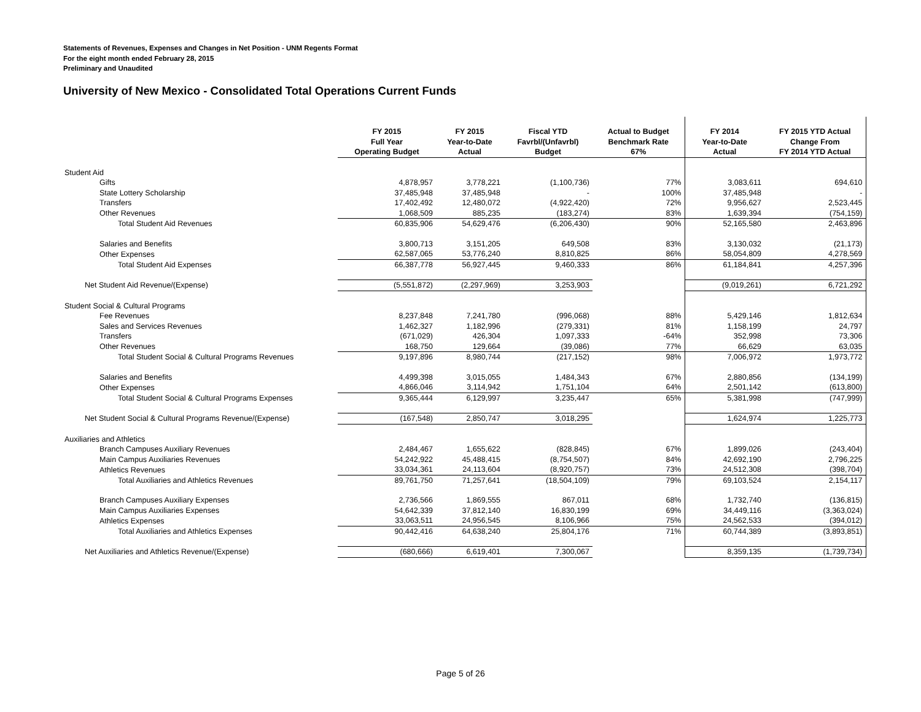Statements of Revenues, Expenses and Changes in Net Position - UNM Regents Format
For the eight month ended February 28, 2015
Preliminary and Unaudited
University of New Mexico - Consolidated Total Operations Current Funds
| | FY 2015 Full Year Operating Budget | FY 2015 Year-to-Date Actual | Fiscal YTD Favrbl/(Unfavrbl) Budget | Actual to Budget Benchmark Rate 67% | FY 2014 Year-to-Date Actual | FY 2015 YTD Actual Change From FY 2014 YTD Actual |
| --- | --- | --- | --- | --- | --- | --- |
| Student Aid | | | | | | |
| Gifts | 4,878,957 | 3,778,221 | (1,100,736) | 77% | 3,083,611 | 694,610 |
| State Lottery Scholarship | 37,485,948 | 37,485,948 | - | 100% | 37,485,948 | - |
| Transfers | 17,402,492 | 12,480,072 | (4,922,420) | 72% | 9,956,627 | 2,523,445 |
| Other Revenues | 1,068,509 | 885,235 | (183,274) | 83% | 1,639,394 | (754,159) |
| Total Student Aid Revenues | 60,835,906 | 54,629,476 | (6,206,430) | 90% | 52,165,580 | 2,463,896 |
| Salaries and Benefits | 3,800,713 | 3,151,205 | 649,508 | 83% | 3,130,032 | (21,173) |
| Other Expenses | 62,587,065 | 53,776,240 | 8,810,825 | 86% | 58,054,809 | 4,278,569 |
| Total Student Aid Expenses | 66,387,778 | 56,927,445 | 9,460,333 | 86% | 61,184,841 | 4,257,396 |
| Net Student Aid Revenue/(Expense) | (5,551,872) | (2,297,969) | 3,253,903 | | (9,019,261) | 6,721,292 |
| Student Social & Cultural Programs | | | | | | |
| Fee Revenues | 8,237,848 | 7,241,780 | (996,068) | 88% | 5,429,146 | 1,812,634 |
| Sales and Services Revenues | 1,462,327 | 1,182,996 | (279,331) | 81% | 1,158,199 | 24,797 |
| Transfers | (671,029) | 426,304 | 1,097,333 | -64% | 352,998 | 73,306 |
| Other Revenues | 168,750 | 129,664 | (39,086) | 77% | 66,629 | 63,035 |
| Total Student Social & Cultural Programs Revenues | 9,197,896 | 8,980,744 | (217,152) | 98% | 7,006,972 | 1,973,772 |
| Salaries and Benefits | 4,499,398 | 3,015,055 | 1,484,343 | 67% | 2,880,856 | (134,199) |
| Other Expenses | 4,866,046 | 3,114,942 | 1,751,104 | 64% | 2,501,142 | (613,800) |
| Total Student Social & Cultural Programs Expenses | 9,365,444 | 6,129,997 | 3,235,447 | 65% | 5,381,998 | (747,999) |
| Net Student Social & Cultural Programs Revenue/(Expense) | (167,548) | 2,850,747 | 3,018,295 | | 1,624,974 | 1,225,773 |
| Auxiliaries and Athletics | | | | | | |
| Branch Campuses Auxiliary Revenues | 2,484,467 | 1,655,622 | (828,845) | 67% | 1,899,026 | (243,404) |
| Main Campus Auxiliaries Revenues | 54,242,922 | 45,488,415 | (8,754,507) | 84% | 42,692,190 | 2,796,225 |
| Athletics Revenues | 33,034,361 | 24,113,604 | (8,920,757) | 73% | 24,512,308 | (398,704) |
| Total Auxiliaries and Athletics Revenues | 89,761,750 | 71,257,641 | (18,504,109) | 79% | 69,103,524 | 2,154,117 |
| Branch Campuses Auxiliary Expenses | 2,736,566 | 1,869,555 | 867,011 | 68% | 1,732,740 | (136,815) |
| Main Campus Auxiliaries Expenses | 54,642,339 | 37,812,140 | 16,830,199 | 69% | 34,449,116 | (3,363,024) |
| Athletics Expenses | 33,063,511 | 24,956,545 | 8,106,966 | 75% | 24,562,533 | (394,012) |
| Total Auxiliaries and Athletics Expenses | 90,442,416 | 64,638,240 | 25,804,176 | 71% | 60,744,389 | (3,893,851) |
| Net Auxiliaries and Athletics Revenue/(Expense) | (680,666) | 6,619,401 | 7,300,067 | | 8,359,135 | (1,739,734) |
Page 5 of 26